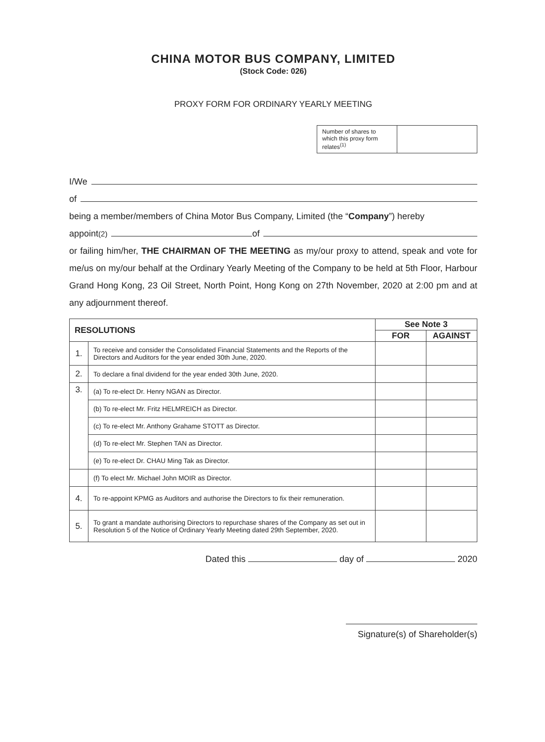CHINA MOTOR BUS COMPANY, LIMITED
(Stock Code: 026)
PROXY FORM FOR ORDINARY YEARLY MEETING
| Number of shares to which this proxy form relates<sup>(1)</sup> | |
I/We
of
being a member/members of China Motor Bus Company, Limited (the “Company”) hereby
appoint <sup>(2)</sup> of
or failing him/her, THE CHAIRMAN OF THE MEETING as my/our proxy to attend, speak and vote for me/us on my/our behalf at the Ordinary Yearly Meeting of the Company to be held at 5th Floor, Harbour Grand Hong Kong, 23 Oil Street, North Point, Hong Kong on 27th November, 2020 at 2:00 pm and at any adjournment thereof.
| RESOLUTIONS | | See Note 3 | |
| --- | --- | --- | --- |
| | | FOR | AGAINST |
| 1. | To receive and consider the Consolidated Financial Statements and the Reports of the Directors and Auditors for the year ended 30th June, 2020. | | |
| 2. | To declare a final dividend for the year ended 30th June, 2020. | | |
| 3. | (a) To re-elect Dr. Henry NGAN as Director. | | |
| | (b) To re-elect Mr. Fritz HELMREICH as Director. | | |
| | (c) To re-elect Mr. Anthony Grahame STOTT as Director. | | |
| | (d) To re-elect Mr. Stephen TAN as Director. | | |
| | (e) To re-elect Dr. CHAU Ming Tak as Director. | | |
| | (f) To elect Mr. Michael John MOIR as Director. | | |
| 4. | To re-appoint KPMG as Auditors and authorise the Directors to fix their remuneration. | | |
| 5. | To grant a mandate authorising Directors to repurchase shares of the Company as set out in Resolution 5 of the Notice of Ordinary Yearly Meeting dated 29th September, 2020. | | |
Dated this day of 2020
Signature(s) of Shareholder(s)